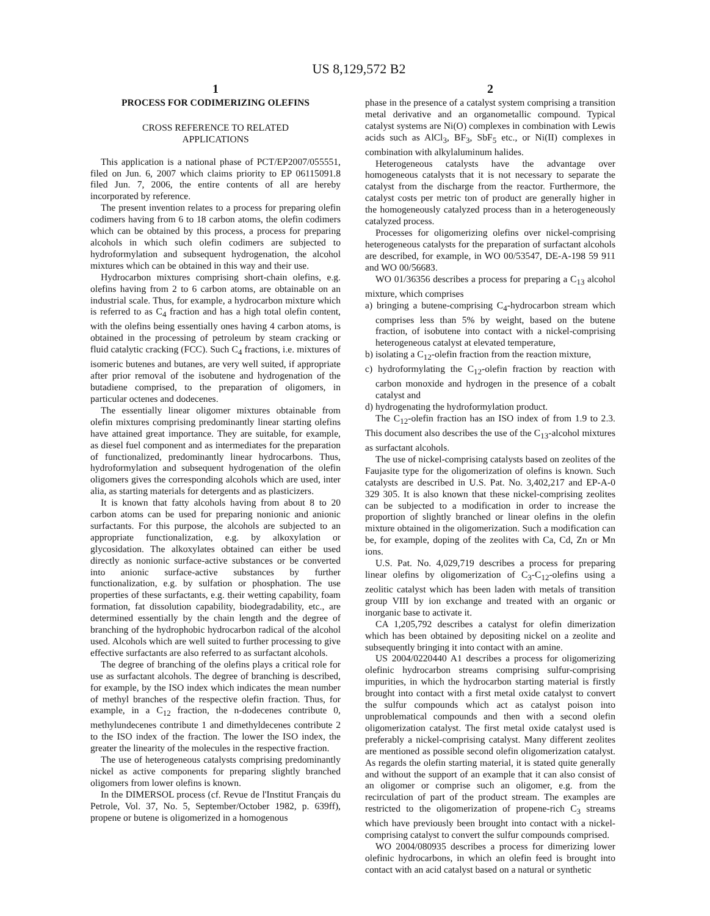US 8,129,572 B2
1
PROCESS FOR CODIMERIZING OLEFINS
CROSS REFERENCE TO RELATED
APPLICATIONS
This application is a national phase of PCT/EP2007/055551, filed on Jun. 6, 2007 which claims priority to EP 06115091.8 filed Jun. 7, 2006, the entire contents of all are hereby incorporated by reference.
The present invention relates to a process for preparing olefin codimers having from 6 to 18 carbon atoms, the olefin codimers which can be obtained by this process, a process for preparing alcohols in which such olefin codimers are subjected to hydroformylation and subsequent hydrogenation, the alcohol mixtures which can be obtained in this way and their use.
Hydrocarbon mixtures comprising short-chain olefins, e.g. olefins having from 2 to 6 carbon atoms, are obtainable on an industrial scale. Thus, for example, a hydrocarbon mixture which is referred to as C<sub>4</sub> fraction and has a high total olefin content, with the olefins being essentially ones having 4 carbon atoms, is obtained in the processing of petroleum by steam cracking or fluid catalytic cracking (FCC). Such C<sub>4</sub> fractions, i.e. mixtures of isomeric butenes and butanes, are very well suited, if appropriate after prior removal of the isobutene and hydrogenation of the butadiene comprised, to the preparation of oligomers, in particular octenes and dodecenes.
The essentially linear oligomer mixtures obtainable from olefin mixtures comprising predominantly linear starting olefins have attained great importance. They are suitable, for example, as diesel fuel component and as intermediates for the preparation of functionalized, predominantly linear hydrocarbons. Thus, hydroformylation and subsequent hydrogenation of the olefin oligomers gives the corresponding alcohols which are used, inter alia, as starting materials for detergents and as plasticizers.
It is known that fatty alcohols having from about 8 to 20 carbon atoms can be used for preparing nonionic and anionic surfactants. For this purpose, the alcohols are subjected to an appropriate functionalization, e.g. by alkoxylation or glycosidation. The alkoxylates obtained can either be used directly as nonionic surface-active substances or be converted into anionic surface-active substances by further functionalization, e.g. by sulfation or phosphation. The use properties of these surfactants, e.g. their wetting capability, foam formation, fat dissolution capability, biodegradability, etc., are determined essentially by the chain length and the degree of branching of the hydrophobic hydrocarbon radical of the alcohol used. Alcohols which are well suited to further processing to give effective surfactants are also referred to as surfactant alcohols.
The degree of branching of the olefins plays a critical role for use as surfactant alcohols. The degree of branching is described, for example, by the ISO index which indicates the mean number of methyl branches of the respective olefin fraction. Thus, for example, in a C<sub>12</sub> fraction, the n-dodecenes contribute 0, methylundecenes contribute 1 and dimethyldecenes contribute 2 to the ISO index of the fraction. The lower the ISO index, the greater the linearity of the molecules in the respective fraction.
The use of heterogeneous catalysts comprising predominantly nickel as active components for preparing slightly branched oligomers from lower olefins is known.
In the DIMERSOL process (cf. Revue de l'Institut Français du Petrole, Vol. 37, No. 5, September/October 1982, p. 639ff), propene or butene is oligomerized in a homogenous
2
phase in the presence of a catalyst system comprising a transition metal derivative and an organometallic compound. Typical catalyst systems are Ni(O) complexes in combination with Lewis acids such as AlCl<sub>3</sub>, BF<sub>3</sub>, SbF<sub>5</sub> etc., or Ni(II) complexes in combination with alkylaluminum halides.
Heterogeneous catalysts have the advantage over homogeneous catalysts that it is not necessary to separate the catalyst from the discharge from the reactor. Furthermore, the catalyst costs per metric ton of product are generally higher in the homogeneously catalyzed process than in a heterogeneously catalyzed process.
Processes for oligomerizing olefins over nickel-comprising heterogeneous catalysts for the preparation of surfactant alcohols are described, for example, in WO 00/53547, DE-A-198 59 911 and WO 00/56683.
WO 01/36356 describes a process for preparing a C<sub>13</sub> alcohol mixture, which comprises
a) bringing a butene-comprising C<sub>4</sub>-hydrocarbon stream which comprises less than 5% by weight, based on the butene fraction, of isobutene into contact with a nickel-comprising heterogeneous catalyst at elevated temperature,
b) isolating a C<sub>12</sub>-olefin fraction from the reaction mixture,
c) hydroformylating the C<sub>12</sub>-olefin fraction by reaction with carbon monoxide and hydrogen in the presence of a cobalt catalyst and
d) hydrogenating the hydroformylation product.
The C<sub>12</sub>-olefin fraction has an ISO index of from 1.9 to 2.3. This document also describes the use of the C<sub>13</sub>-alcohol mixtures as surfactant alcohols.
The use of nickel-comprising catalysts based on zeolites of the Faujasite type for the oligomerization of olefins is known. Such catalysts are described in U.S. Pat. No. 3,402,217 and EP-A-0 329 305. It is also known that these nickel-comprising zeolites can be subjected to a modification in order to increase the proportion of slightly branched or linear olefins in the olefin mixture obtained in the oligomerization. Such a modification can be, for example, doping of the zeolites with Ca, Cd, Zn or Mn ions.
U.S. Pat. No. 4,029,719 describes a process for preparing linear olefins by oligomerization of C<sub>3</sub>-C<sub>12</sub>-olefins using a zeolitic catalyst which has been laden with metals of transition group VIII by ion exchange and treated with an organic or inorganic base to activate it.
CA 1,205,792 describes a catalyst for olefin dimerization which has been obtained by depositing nickel on a zeolite and subsequently bringing it into contact with an amine.
US 2004/0220440 A1 describes a process for oligomerizing olefinic hydrocarbon streams comprising sulfur-comprising impurities, in which the hydrocarbon starting material is firstly brought into contact with a first metal oxide catalyst to convert the sulfur compounds which act as catalyst poison into unproblematical compounds and then with a second olefin oligomerization catalyst. The first metal oxide catalyst used is preferably a nickel-comprising catalyst. Many different zeolites are mentioned as possible second olefin oligomerization catalyst. As regards the olefin starting material, it is stated quite generally and without the support of an example that it can also consist of an oligomer or comprise such an oligomer, e.g. from the recirculation of part of the product stream. The examples are restricted to the oligomerization of propene-rich C<sub>3</sub> streams which have previously been brought into contact with a nickel-comprising catalyst to convert the sulfur compounds comprised.
WO 2004/080935 describes a process for dimerizing lower olefinic hydrocarbons, in which an olefin feed is brought into contact with an acid catalyst based on a natural or synthetic